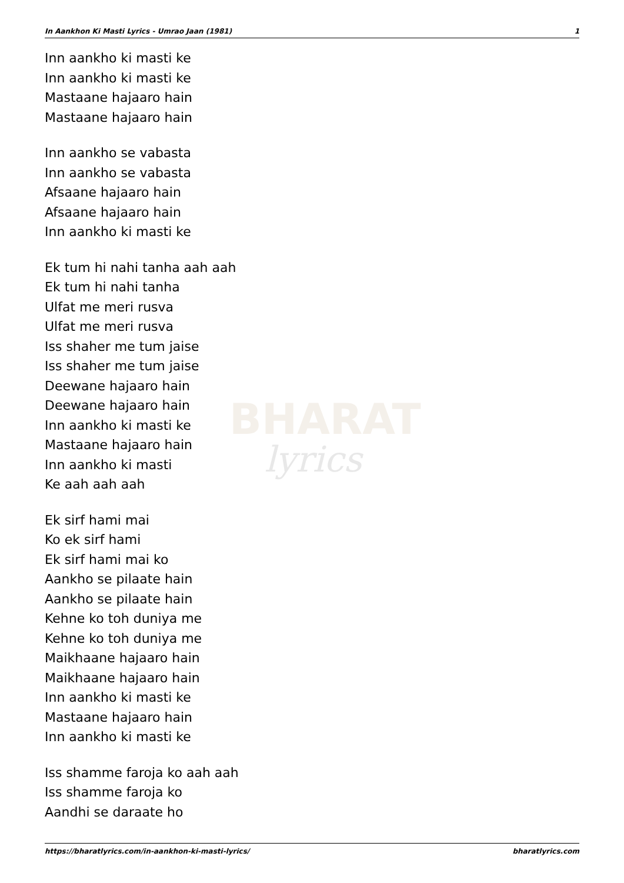BHARAT
lyrics
In Aankhon Ki Masti Lyrics - Umrao Jaan (1981) 1
Inn aankho ki masti ke
Inn aankho ki masti ke
Mastaane hajaaro hain
Mastaane hajaaro hain
Inn aankho se vabasta
Inn aankho se vabasta
Afsaane hajaaro hain
Afsaane hajaaro hain
Inn aankho ki masti ke
Ek tum hi nahi tanha aah aah
Ek tum hi nahi tanha
Ulfat me meri rusva
Ulfat me meri rusva
Iss shaher me tum jaise
Iss shaher me tum jaise
Deewane hajaaro hain
Deewane hajaaro hain
Inn aankho ki masti ke
Mastaane hajaaro hain
Inn aankho ki masti
Ke aah aah aah
Ek sirf hami mai
Ko ek sirf hami
Ek sirf hami mai ko
Aankho se pilaate hain
Aankho se pilaate hain
Kehne ko toh duniya me
Kehne ko toh duniya me
Maikhaane hajaaro hain
Maikhaane hajaaro hain
Inn aankho ki masti ke
Mastaane hajaaro hain
Inn aankho ki masti ke
Iss shamme faroja ko aah aah
Iss shamme faroja ko
Aandhi se daraate ho
https://bharatlyrics.com/in-aankhon-ki-masti-lyrics/ bharatlyrics.com